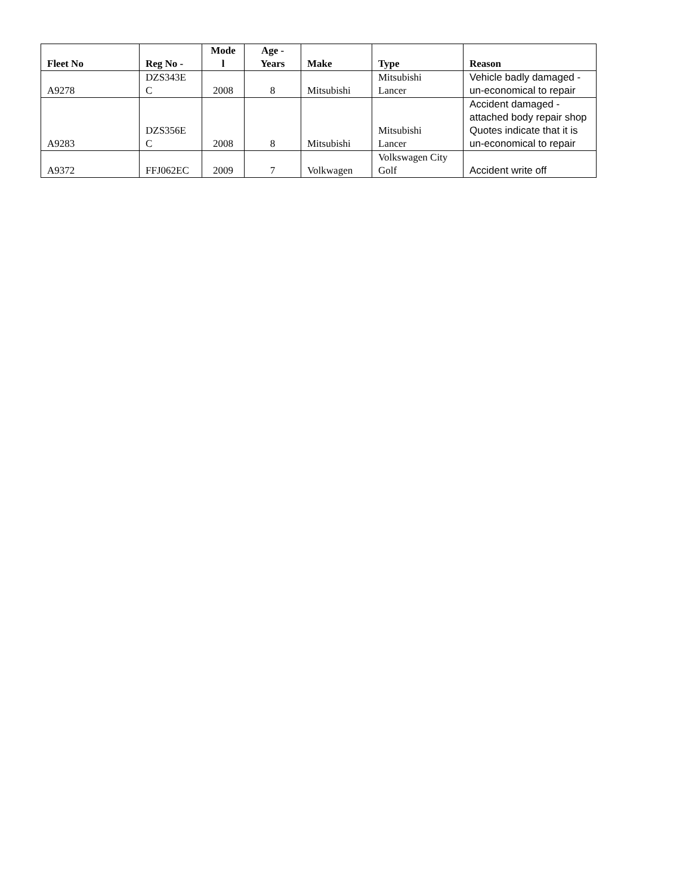| Fleet No | Reg No - | Mode l | Age - Years | Make | Type | Reason |
| --- | --- | --- | --- | --- | --- | --- |
| A9278 | DZS343E C | 2008 | 8 | Mitsubishi | Mitsubishi Lancer | Vehicle badly damaged - un-economical to repair |
| A9283 | DZS356E C | 2008 | 8 | Mitsubishi | Mitsubishi Lancer | Accident damaged - attached body repair shop Quotes indicate that it is un-economical to repair |
| A9372 | FFJ062EC | 2009 | 7 | Volkwagen | Volkswagen City Golf | Accident write off |